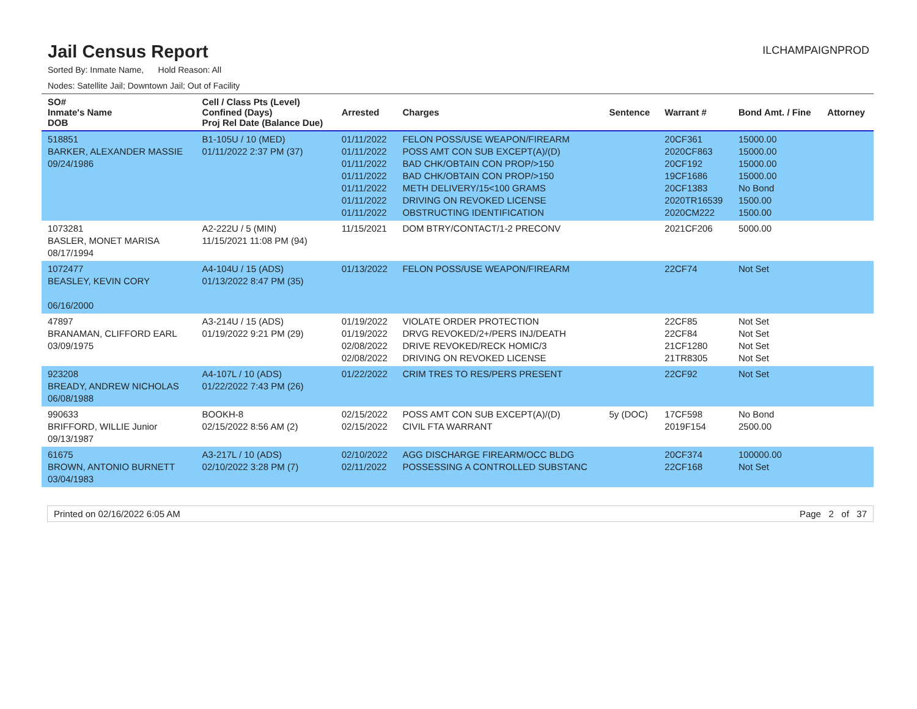Jail Census Report
ILCHAMPAIGNPROD
Sorted By: Inmate Name, Hold Reason: All
Nodes: Satellite Jail; Downtown Jail; Out of Facility
| SO# Inmate's Name DOB | Cell / Class Pts (Level) Confined (Days) Proj Rel Date (Balance Due) | Arrested | Charges | Sentence | Warrant # | Bond Amt. / Fine | Attorney |
| --- | --- | --- | --- | --- | --- | --- | --- |
| 518851 BARKER, ALEXANDER MASSIE 09/24/1986 | B1-105U / 10 (MED) 01/11/2022 2:37 PM (37) | 01/11/2022 01/11/2022 01/11/2022 01/11/2022 01/11/2022 01/11/2022 01/11/2022 | FELON POSS/USE WEAPON/FIREARM POSS AMT CON SUB EXCEPT(A)/(D) BAD CHK/OBTAIN CON PROP/>150 BAD CHK/OBTAIN CON PROP/>150 METH DELIVERY/15<100 GRAMS DRIVING ON REVOKED LICENSE OBSTRUCTING IDENTIFICATION | | 20CF361 2020CF863 20CF192 19CF1686 20CF1383 2020TR16539 2020CM222 | 15000.00 15000.00 15000.00 15000.00 No Bond 1500.00 1500.00 | |
| 1073281 BASLER, MONET MARISA 08/17/1994 | A2-222U / 5 (MIN) 11/15/2021 11:08 PM (94) | 11/15/2021 | DOM BTRY/CONTACT/1-2 PRECONV | | 2021CF206 | 5000.00 | |
| 1072477 BEASLEY, KEVIN CORY 06/16/2000 | A4-104U / 15 (ADS) 01/13/2022 8:47 PM (35) | 01/13/2022 | FELON POSS/USE WEAPON/FIREARM | | 22CF74 | Not Set | |
| 47897 BRANAMAN, CLIFFORD EARL 03/09/1975 | A3-214U / 15 (ADS) 01/19/2022 9:21 PM (29) | 01/19/2022 01/19/2022 02/08/2022 02/08/2022 | VIOLATE ORDER PROTECTION DRVG REVOKED/2+/PERS INJ/DEATH DRIVE REVOKED/RECK HOMIC/3 DRIVING ON REVOKED LICENSE | | 22CF85 22CF84 21CF1280 21TR8305 | Not Set Not Set Not Set Not Set | |
| 923208 BREADY, ANDREW NICHOLAS 06/08/1988 | A4-107L / 10 (ADS) 01/22/2022 7:43 PM (26) | 01/22/2022 | CRIM TRES TO RES/PERS PRESENT | | 22CF92 | Not Set | |
| 990633 BRIFFORD, WILLIE Junior 09/13/1987 | BOOKH-8 02/15/2022 8:56 AM (2) | 02/15/2022 02/15/2022 | POSS AMT CON SUB EXCEPT(A)/(D) CIVIL FTA WARRANT | 5y (DOC) | 17CF598 2019F154 | No Bond 2500.00 | |
| 61675 BROWN, ANTONIO BURNETT 03/04/1983 | A3-217L / 10 (ADS) 02/10/2022 3:28 PM (7) | 02/10/2022 02/11/2022 | AGG DISCHARGE FIREARM/OCC BLDG POSSESSING A CONTROLLED SUBSTANC | | 20CF374 22CF168 | 100000.00 Not Set | |
Printed on 02/16/2022 6:05 AM Page 2 of 37